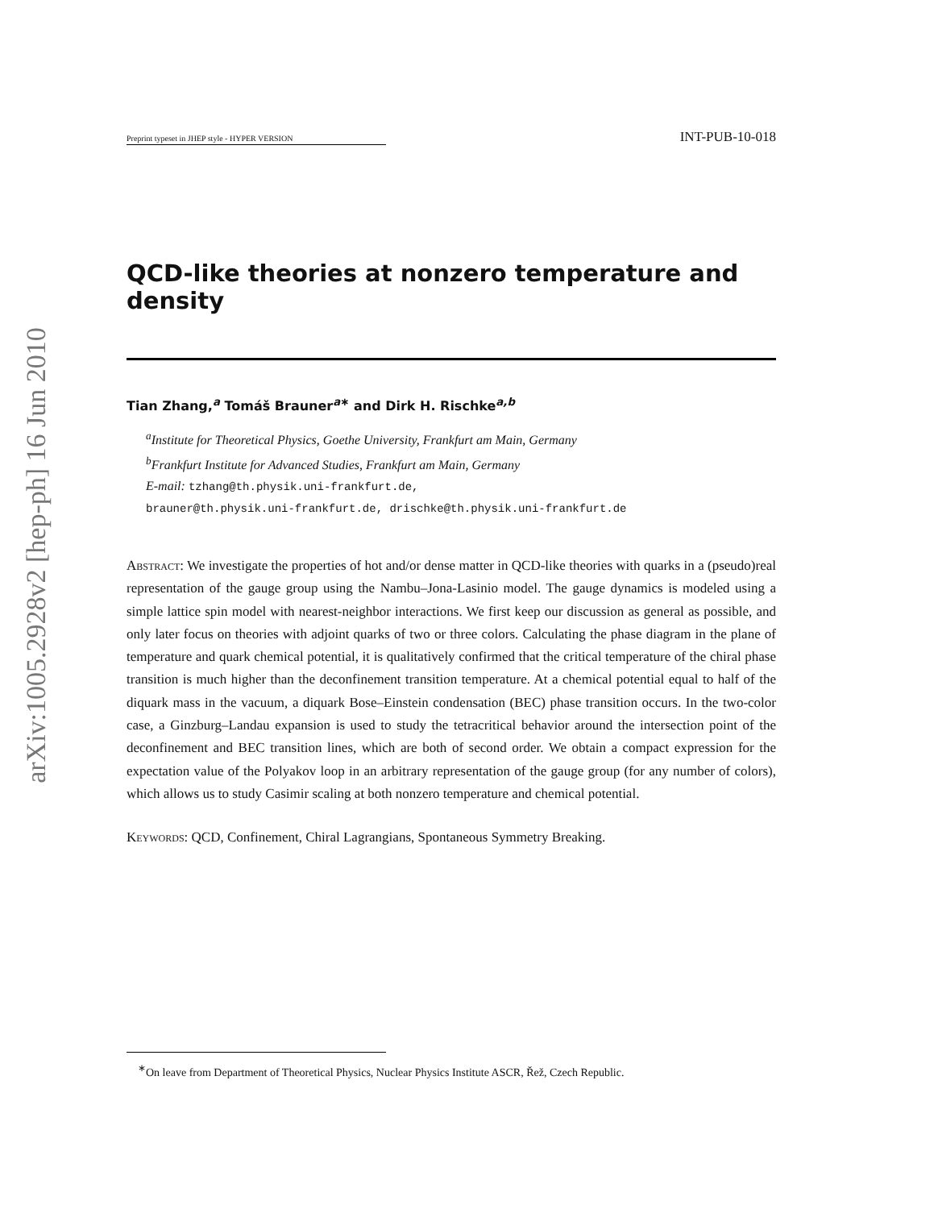arXiv:1005.2928v2 [hep-ph] 16 Jun 2010
Preprint typeset in JHEP style - HYPER VERSION
INT-PUB-10-018
QCD-like theories at nonzero temperature and density
Tian Zhang,<sup>a</sup> Tomáš Brauner<sup>a∗</sup> and Dirk H. Rischke<sup>a,b</sup>
<sup>a</sup> Institute for Theoretical Physics, Goethe University, Frankfurt am Main, Germany
<sup>b</sup> Frankfurt Institute for Advanced Studies, Frankfurt am Main, Germany
E-mail: tzhang@th.physik.uni-frankfurt.de,
brauner@th.physik.uni-frankfurt.de, drischke@th.physik.uni-frankfurt.de
Abstract: We investigate the properties of hot and/or dense matter in QCD-like theories with quarks in a (pseudo)real representation of the gauge group using the Nambu–Jona-Lasinio model. The gauge dynamics is modeled using a simple lattice spin model with nearest-neighbor interactions. We first keep our discussion as general as possible, and only later focus on theories with adjoint quarks of two or three colors. Calculating the phase diagram in the plane of temperature and quark chemical potential, it is qualitatively confirmed that the critical temperature of the chiral phase transition is much higher than the deconfinement transition temperature. At a chemical potential equal to half of the diquark mass in the vacuum, a diquark Bose–Einstein condensation (BEC) phase transition occurs. In the two-color case, a Ginzburg–Landau expansion is used to study the tetracritical behavior around the intersection point of the deconfinement and BEC transition lines, which are both of second order. We obtain a compact expression for the expectation value of the Polyakov loop in an arbitrary representation of the gauge group (for any number of colors), which allows us to study Casimir scaling at both nonzero temperature and chemical potential.
Keywords: QCD, Confinement, Chiral Lagrangians, Spontaneous Symmetry Breaking.
<sup>∗</sup>On leave from Department of Theoretical Physics, Nuclear Physics Institute ASCR, Řež, Czech Republic.